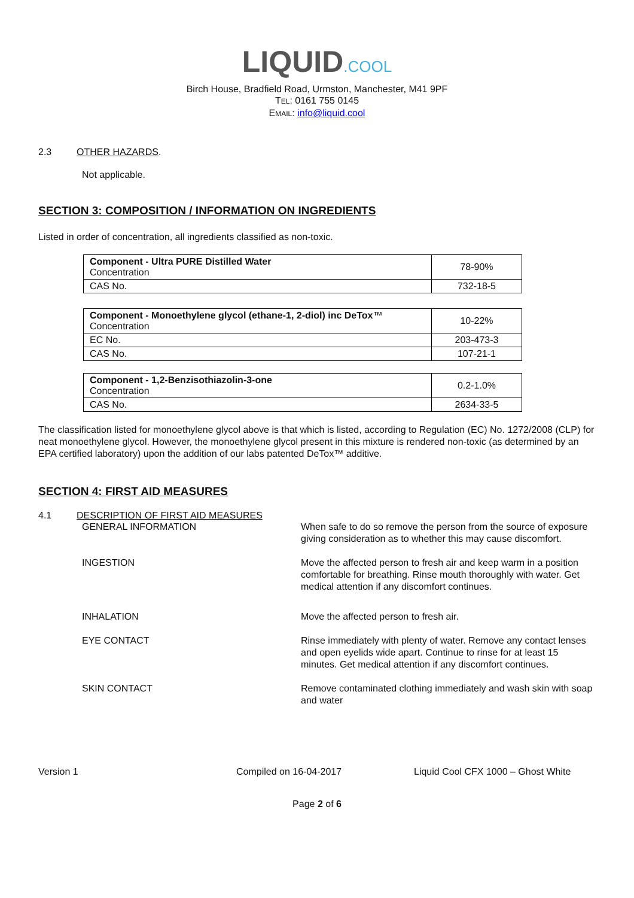LIQUID.COOL
Birch House, Bradfield Road, Urmston, Manchester, M41 9PF
TEL: 0161 755 0145
EMAIL: info@liquid.cool
2.3 OTHER HAZARDS.
Not applicable.
SECTION 3: COMPOSITION / INFORMATION ON INGREDIENTS
Listed in order of concentration, all ingredients classified as non-toxic.
| Component - Ultra PURE Distilled Water Concentration | 78-90% |
| CAS No. | 732-18-5 |
| Component - Monoethylene glycol (ethane-1, 2-diol) inc DeTox ™ Concentration | 10-22% |
| EC No. | 203-473-3 |
| CAS No. | 107-21-1 |
| Component - 1,2-Benzisothiazolin-3-one Concentration | 0.2-1.0% |
| CAS No. | 2634-33-5 |
The classification listed for monoethylene glycol above is that which is listed, according to Regulation (EC) No. 1272/2008 (CLP) for neat monoethylene glycol. However, the monoethylene glycol present in this mixture is rendered non-toxic (as determined by an EPA certified laboratory) upon the addition of our labs patented DeTox™ additive.
SECTION 4: FIRST AID MEASURES
4.1 DESCRIPTION OF FIRST AID MEASURES
GENERAL INFORMATION When safe to do so remove the person from the source of exposure giving consideration as to whether this may cause discomfort.
INGESTION Move the affected person to fresh air and keep warm in a position comfortable for breathing. Rinse mouth thoroughly with water. Get medical attention if any discomfort continues.
INHALATION Move the affected person to fresh air.
EYE CONTACT Rinse immediately with plenty of water. Remove any contact lenses and open eyelids wide apart. Continue to rinse for at least 15 minutes. Get medical attention if any discomfort continues.
SKIN CONTACT Remove contaminated clothing immediately and wash skin with soap and water
Version 1 Compiled on 16-04-2017 Liquid Cool CFX 1000 – Ghost White
Page 2 of 6